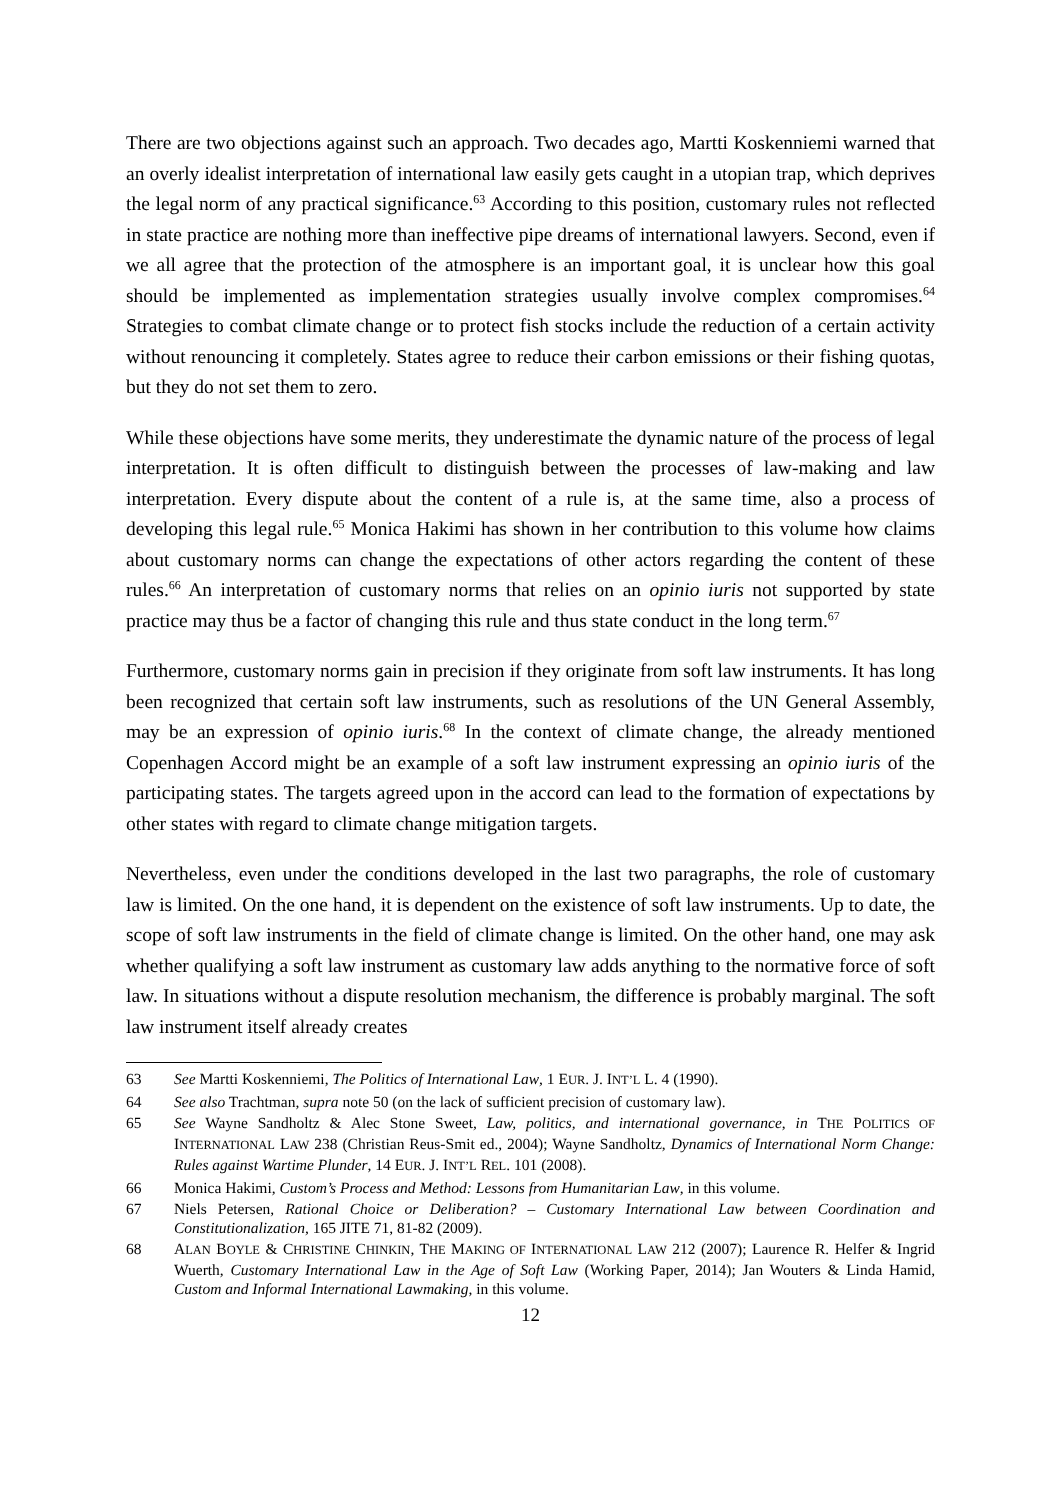There are two objections against such an approach. Two decades ago, Martti Koskenniemi warned that an overly idealist interpretation of international law easily gets caught in a utopian trap, which deprives the legal norm of any practical significance.<sup>63</sup> According to this position, customary rules not reflected in state practice are nothing more than ineffective pipe dreams of international lawyers. Second, even if we all agree that the protection of the atmosphere is an important goal, it is unclear how this goal should be implemented as implementation strategies usually involve complex compromises.<sup>64</sup> Strategies to combat climate change or to protect fish stocks include the reduction of a certain activity without renouncing it completely. States agree to reduce their carbon emissions or their fishing quotas, but they do not set them to zero.
While these objections have some merits, they underestimate the dynamic nature of the process of legal interpretation. It is often difficult to distinguish between the processes of law-making and law interpretation. Every dispute about the content of a rule is, at the same time, also a process of developing this legal rule.<sup>65</sup> Monica Hakimi has shown in her contribution to this volume how claims about customary norms can change the expectations of other actors regarding the content of these rules.<sup>66</sup> An interpretation of customary norms that relies on an opinio iuris not supported by state practice may thus be a factor of changing this rule and thus state conduct in the long term.<sup>67</sup>
Furthermore, customary norms gain in precision if they originate from soft law instruments. It has long been recognized that certain soft law instruments, such as resolutions of the UN General Assembly, may be an expression of opinio iuris.<sup>68</sup> In the context of climate change, the already mentioned Copenhagen Accord might be an example of a soft law instrument expressing an opinio iuris of the participating states. The targets agreed upon in the accord can lead to the formation of expectations by other states with regard to climate change mitigation targets.
Nevertheless, even under the conditions developed in the last two paragraphs, the role of customary law is limited. On the one hand, it is dependent on the existence of soft law instruments. Up to date, the scope of soft law instruments in the field of climate change is limited. On the other hand, one may ask whether qualifying a soft law instrument as customary law adds anything to the normative force of soft law. In situations without a dispute resolution mechanism, the difference is probably marginal. The soft law instrument itself already creates
63 See Martti Koskenniemi, The Politics of International Law, 1 EUR. J. INT’L L. 4 (1990).
64 See also Trachtman, supra note 50 (on the lack of sufficient precision of customary law).
65 See Wayne Sandholtz & Alec Stone Sweet, Law, politics, and international governance, in THE POLITICS OF INTERNATIONAL LAW 238 (Christian Reus-Smit ed., 2004); Wayne Sandholtz, Dynamics of International Norm Change: Rules against Wartime Plunder, 14 EUR. J. INT’L REL. 101 (2008).
66 Monica Hakimi, Custom’s Process and Method: Lessons from Humanitarian Law, in this volume.
67 Niels Petersen, Rational Choice or Deliberation? – Customary International Law between Coordination and Constitutionalization, 165 JITE 71, 81-82 (2009).
68 ALAN BOYLE & CHRISTINE CHINKIN, THE MAKING OF INTERNATIONAL LAW 212 (2007); Laurence R. Helfer & Ingrid Wuerth, Customary International Law in the Age of Soft Law (Working Paper, 2014); Jan Wouters & Linda Hamid, Custom and Informal International Lawmaking, in this volume.
12